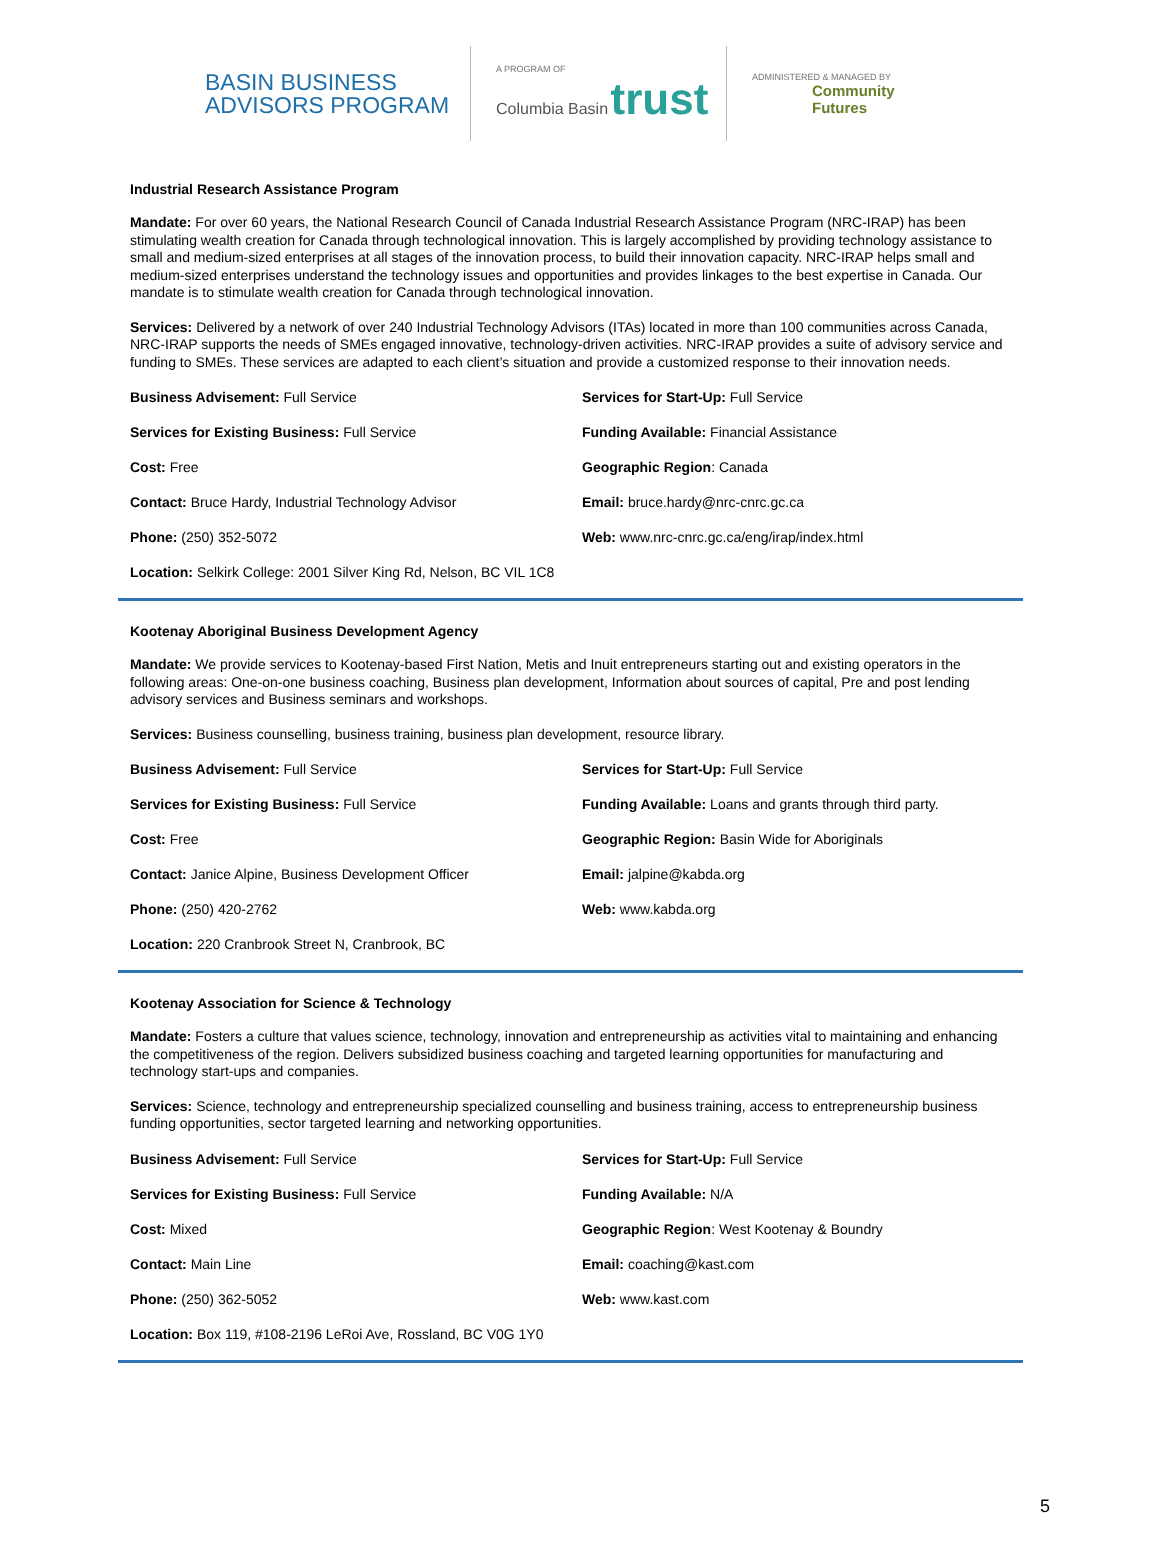BASIN BUSINESS ADVISORS PROGRAM
A PROGRAM OF
Columbia Basin trust
ADMINISTERED & MANAGED BY
Community
Futures
Industrial Research Assistance Program
Mandate: For over 60 years, the National Research Council of Canada Industrial Research Assistance Program (NRC-IRAP) has been stimulating wealth creation for Canada through technological innovation. This is largely accomplished by providing technology assistance to small and medium-sized enterprises at all stages of the innovation process, to build their innovation capacity. NRC-IRAP helps small and medium-sized enterprises understand the technology issues and opportunities and provides linkages to the best expertise in Canada. Our mandate is to stimulate wealth creation for Canada through technological innovation.
Services: Delivered by a network of over 240 Industrial Technology Advisors (ITAs) located in more than 100 communities across Canada, NRC-IRAP supports the needs of SMEs engaged innovative, technology-driven activities. NRC-IRAP provides a suite of advisory service and funding to SMEs. These services are adapted to each client’s situation and provide a customized response to their innovation needs.
Business Advisement: Full Service
Services for Start-Up: Full Service
Services for Existing Business: Full Service
Funding Available: Financial Assistance
Cost: Free
Geographic Region: Canada
Contact: Bruce Hardy, Industrial Technology Advisor
Email: bruce.hardy@nrc-cnrc.gc.ca
Phone: (250) 352-5072
Web: www.nrc-cnrc.gc.ca/eng/irap/index.html
Location: Selkirk College: 2001 Silver King Rd, Nelson, BC VIL 1C8
Kootenay Aboriginal Business Development Agency
Mandate: We provide services to Kootenay-based First Nation, Metis and Inuit entrepreneurs starting out and existing operators in the following areas: One-on-one business coaching, Business plan development, Information about sources of capital, Pre and post lending advisory services and Business seminars and workshops.
Services: Business counselling, business training, business plan development, resource library.
Business Advisement: Full Service
Services for Start-Up: Full Service
Services for Existing Business: Full Service
Funding Available: Loans and grants through third party.
Cost: Free
Geographic Region: Basin Wide for Aboriginals
Contact: Janice Alpine, Business Development Officer
Email: jalpine@kabda.org
Phone: (250) 420-2762
Web: www.kabda.org
Location: 220 Cranbrook Street N, Cranbrook, BC
Kootenay Association for Science & Technology
Mandate: Fosters a culture that values science, technology, innovation and entrepreneurship as activities vital to maintaining and enhancing the competitiveness of the region. Delivers subsidized business coaching and targeted learning opportunities for manufacturing and technology start-ups and companies.
Services: Science, technology and entrepreneurship specialized counselling and business training, access to entrepreneurship business funding opportunities, sector targeted learning and networking opportunities.
Business Advisement: Full Service
Services for Start-Up: Full Service
Services for Existing Business: Full Service
Funding Available: N/A
Cost: Mixed
Geographic Region: West Kootenay & Boundry
Contact: Main Line
Email: coaching@kast.com
Phone: (250) 362-5052
Web: www.kast.com
Location: Box 119, #108-2196 LeRoi Ave, Rossland, BC V0G 1Y0
5